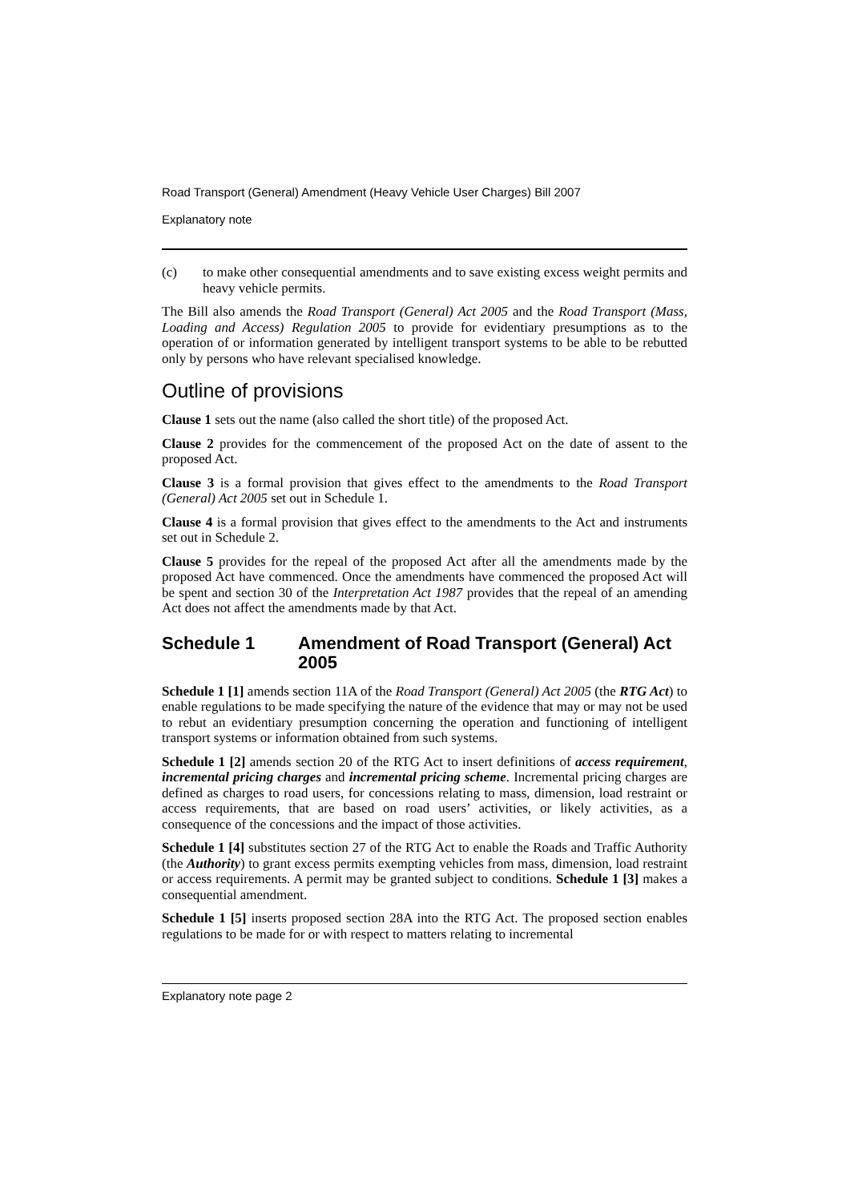Road Transport (General) Amendment (Heavy Vehicle User Charges) Bill 2007
Explanatory note
(c) to make other consequential amendments and to save existing excess weight permits and heavy vehicle permits.
The Bill also amends the Road Transport (General) Act 2005 and the Road Transport (Mass, Loading and Access) Regulation 2005 to provide for evidentiary presumptions as to the operation of or information generated by intelligent transport systems to be able to be rebutted only by persons who have relevant specialised knowledge.
Outline of provisions
Clause 1 sets out the name (also called the short title) of the proposed Act.
Clause 2 provides for the commencement of the proposed Act on the date of assent to the proposed Act.
Clause 3 is a formal provision that gives effect to the amendments to the Road Transport (General) Act 2005 set out in Schedule 1.
Clause 4 is a formal provision that gives effect to the amendments to the Act and instruments set out in Schedule 2.
Clause 5 provides for the repeal of the proposed Act after all the amendments made by the proposed Act have commenced. Once the amendments have commenced the proposed Act will be spent and section 30 of the Interpretation Act 1987 provides that the repeal of an amending Act does not affect the amendments made by that Act.
Schedule 1 Amendment of Road Transport (General) Act 2005
Schedule 1 [1] amends section 11A of the Road Transport (General) Act 2005 (the RTG Act) to enable regulations to be made specifying the nature of the evidence that may or may not be used to rebut an evidentiary presumption concerning the operation and functioning of intelligent transport systems or information obtained from such systems.
Schedule 1 [2] amends section 20 of the RTG Act to insert definitions of access requirement, incremental pricing charges and incremental pricing scheme. Incremental pricing charges are defined as charges to road users, for concessions relating to mass, dimension, load restraint or access requirements, that are based on road users’ activities, or likely activities, as a consequence of the concessions and the impact of those activities.
Schedule 1 [4] substitutes section 27 of the RTG Act to enable the Roads and Traffic Authority (the Authority) to grant excess permits exempting vehicles from mass, dimension, load restraint or access requirements. A permit may be granted subject to conditions. Schedule 1 [3] makes a consequential amendment.
Schedule 1 [5] inserts proposed section 28A into the RTG Act. The proposed section enables regulations to be made for or with respect to matters relating to incremental
Explanatory note page 2